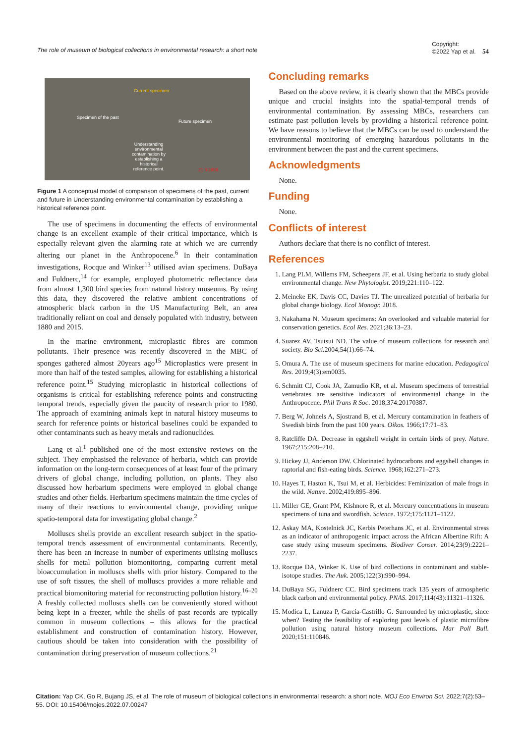The role of museum of biological collections in environmental research: a short note
Copyright:
©2022 Yap et al. 54
Current specimen
Specimen of the past
Future specimen
Understanding environmental contamination by establishing a historical reference point.
21 3 2006
Figure 1 A conceptual model of comparison of specimens of the past, current and future in Understanding environmental contamination by establishing a historical reference point.
The use of specimens in documenting the effects of environmental change is an excellent example of their critical importance, which is especially relevant given the alarming rate at which we are currently altering our planet in the Anthropocene.<sup>6</sup> In their contamination investigations, Rocque and Winker<sup>13</sup> utilised avian specimens. DuBaya and Fuldnerc,<sup>14</sup> for example, employed photometric reflectance data from almost 1,300 bird species from natural history museums. By using this data, they discovered the relative ambient concentrations of atmospheric black carbon in the US Manufacturing Belt, an area traditionally reliant on coal and densely populated with industry, between 1880 and 2015.
In the marine environment, microplastic fibres are common pollutants. Their presence was recently discovered in the MBC of sponges gathered almost 20years ago<sup>15</sup> Microplastics were present in more than half of the tested samples, allowing for establishing a historical reference point.<sup>15</sup> Studying microplastic in historical collections of organisms is critical for establishing reference points and constructing temporal trends, especially given the paucity of research prior to 1980. The approach of examining animals kept in natural history museums to search for reference points or historical baselines could be expanded to other contaminants such as heavy metals and radionuclides.
Lang et al.<sup>1</sup> published one of the most extensive reviews on the subject. They emphasised the relevance of herbaria, which can provide information on the long-term consequences of at least four of the primary drivers of global change, including pollution, on plants. They also discussed how herbarium specimens were employed in global change studies and other fields. Herbarium specimens maintain the time cycles of many of their reactions to environmental change, providing unique spatio-temporal data for investigating global change.<sup>2</sup>
Molluscs shells provide an excellent research subject in the spatio-temporal trends assessment of environmental contaminants. Recently, there has been an increase in number of experiments utilising molluscs shells for metal pollution biomonitoring, comparing current metal bioaccumulation in molluscs shells with prior history. Compared to the use of soft tissues, the shell of molluscs provides a more reliable and practical biomonitoring material for reconstructing pollution history.<sup>16–20</sup> A freshly collected molluscs shells can be conveniently stored without being kept in a freezer, while the shells of past records are typically common in museum collections – this allows for the practical establishment and construction of contamination history. However, cautious should be taken into consideration with the possibility of contamination during preservation of museum collections.<sup>21</sup>
Concluding remarks
Based on the above review, it is clearly shown that the MBCs provide unique and crucial insights into the spatial-temporal trends of environmental contamination. By assessing MBCs, researchers can estimate past pollution levels by providing a historical reference point. We have reasons to believe that the MBCs can be used to understand the environmental monitoring of emerging hazardous pollutants in the environment between the past and the current specimens.
Acknowledgments
None.
Funding
None.
Conflicts of interest
Authors declare that there is no conflict of interest.
References
1. Lang PLM, Willems FM, Scheepens JF, et al. Using herbaria to study global environmental change. New Phytologist. 2019;221:110–122.
2. Meineke EK, Davis CC, Davies TJ. The unrealized potential of herbaria for global change biology. Ecol Monogr. 2018.
3. Nakahama N. Museum specimens: An overlooked and valuable material for conservation genetics. Ecol Res. 2021;36:13–23.
4. Suarez AV, Tsutsui ND. The value of museum collections for research and society. Bio Sci. 2004;54(1):66–74.
5. Omura A. The use of museum specimens for marine education. Pedagogical Res. 2019;4(3):em0035.
6. Schmitt CJ, Cook JA, Zamudio KR, et al. Museum specimens of terrestrial vertebrates are sensitive indicators of environmental change in the Anthropocene. Phil Trans R Soc. 2018;374:20170387.
7. Berg W, Johnels A, Sjostrand B, et al. Mercury contamination in feathers of Swedish birds from the past 100 years. Oikos. 1966;17:71–83.
8. Ratcliffe DA. Decrease in eggshell weight in certain birds of prey. Nature. 1967;215:208–210.
9. Hickey JJ, Anderson DW. Chlorinated hydrocarbons and eggshell changes in raptorial and fish-eating birds. Science. 1968;162:271–273.
10. Hayes T, Haston K, Tsui M, et al. Herbicides: Feminization of male frogs in the wild. Nature. 2002;419:895–896.
11. Miller GE, Grant PM, Kishnore R, et al. Mercury concentrations in museum specimens of tuna and swordfish. Science. 1972;175:1121–1122.
12. Askay MA, Kostelnick JC, Kerbis Peterhans JC, et al. Environmental stress as an indicator of anthropogenic impact across the African Albertine Rift: A case study using museum specimens. Biodiver Conser. 2014;23(9):2221–2237.
13. Rocque DA, Winker K. Use of bird collections in contaminant and stable-isotope studies. The Auk. 2005;122(3):990–994.
14. DuBaya SG, Fuldnerc CC. Bird specimens track 135 years of atmospheric black carbon and environmental policy. PNAS. 2017;114(43):11321–11326.
15. Modica L, Lanuza P, García-Castrillo G. Surrounded by microplastic, since when? Testing the feasibility of exploring past levels of plastic microfibre pollution using natural history museum collections. Mar Poll Bull. 2020;151:110846.
Citation: Yap CK, Go R, Bujang JS, et al. The role of museum of biological collections in environmental research: a short note. MOJ Eco Environ Sci. 2022;7(2):53‒55. DOI: 10.15406/mojes.2022.07.00247